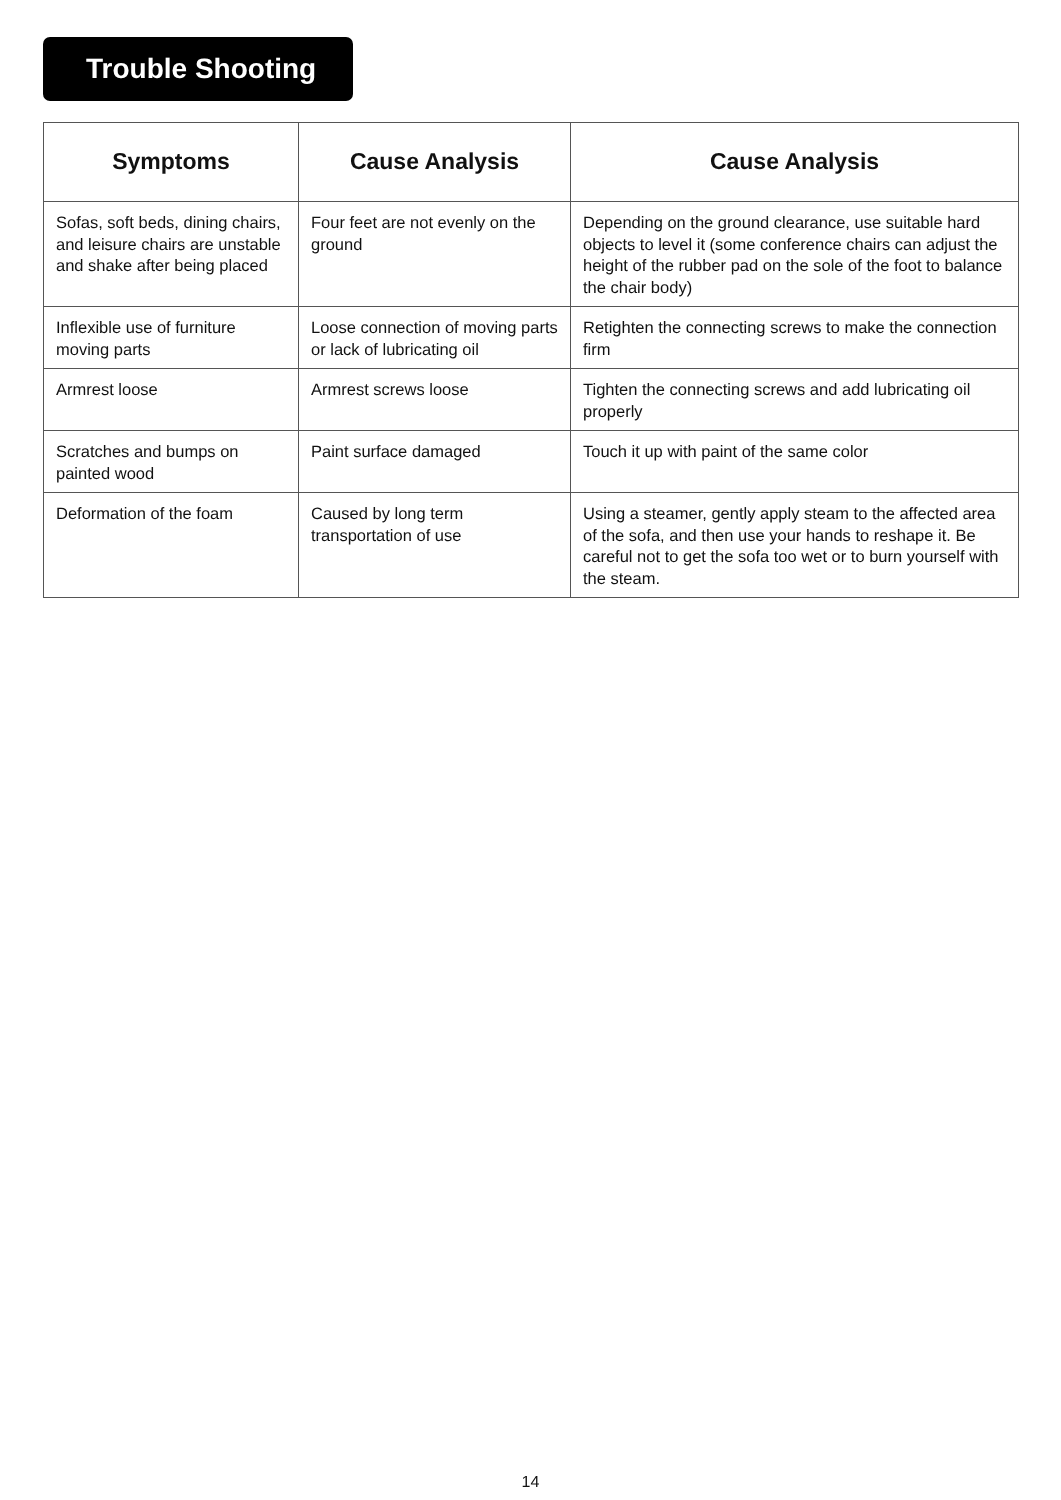Trouble Shooting
| Symptoms | Cause Analysis | Cause Analysis |
| --- | --- | --- |
| Sofas, soft beds, dining chairs, and leisure chairs are unstable and shake after being placed | Four feet are not evenly on the ground | Depending on the ground clearance, use suitable hard objects to level it (some conference chairs can adjust the height of the rubber pad on the sole of the foot to balance the chair body) |
| Inflexible use of furniture moving parts | Loose connection of moving parts or lack of lubricating oil | Retighten the connecting screws to make the connection firm |
| Armrest loose | Armrest screws loose | Tighten the connecting screws and add lubricating oil properly |
| Scratches and bumps on painted wood | Paint surface damaged | Touch it up with paint of the same color |
| Deformation of the foam | Caused by long term transportation of use | Using a steamer, gently apply steam to the affected area of the sofa, and then use your hands to reshape it. Be careful not to get the sofa too wet or to burn yourself with the steam. |
14